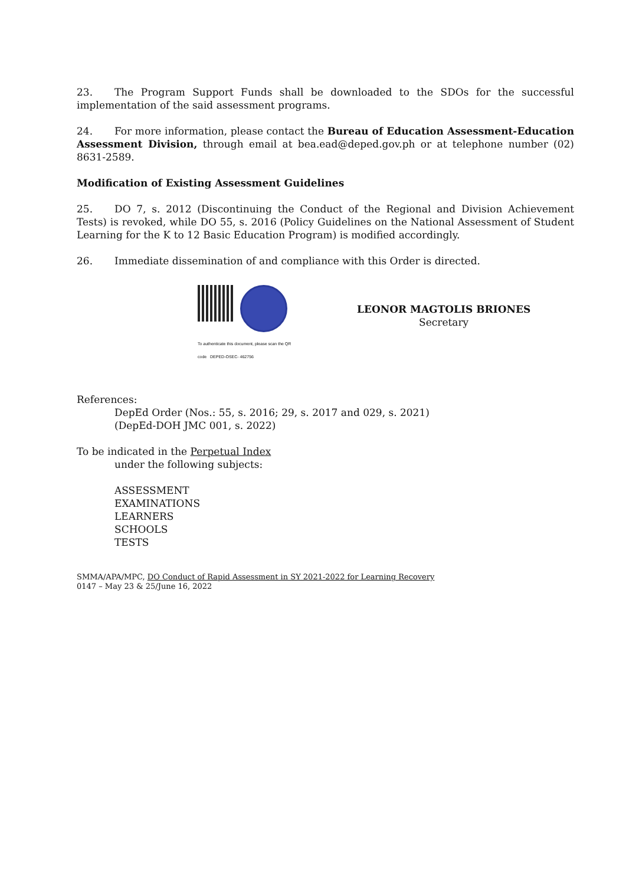23. The Program Support Funds shall be downloaded to the SDOs for the successful implementation of the said assessment programs.
24. For more information, please contact the Bureau of Education Assessment-Education Assessment Division, through email at bea.ead@deped.gov.ph or at telephone number (02) 8631-2589.
Modification of Existing Assessment Guidelines
25. DO 7, s. 2012 (Discontinuing the Conduct of the Regional and Division Achievement Tests) is revoked, while DO 55, s. 2016 (Policy Guidelines on the National Assessment of Student Learning for the K to 12 Basic Education Program) is modified accordingly.
26. Immediate dissemination of and compliance with this Order is directed.
To authenticate this document, please scan the QR code DEPED-OSEC- 462756
LEONOR MAGTOLIS BRIONES
Secretary
References:
DepEd Order (Nos.: 55, s. 2016; 29, s. 2017 and 029, s. 2021)
(DepEd-DOH JMC 001, s. 2022)
To be indicated in the Perpetual Index
under the following subjects:
ASSESSMENT
EXAMINATIONS
LEARNERS
SCHOOLS
TESTS
SMMA/APA/MPC, DO Conduct of Rapid Assessment in SY 2021-2022 for Learning Recovery
0147 – May 23 & 25/June 16, 2022